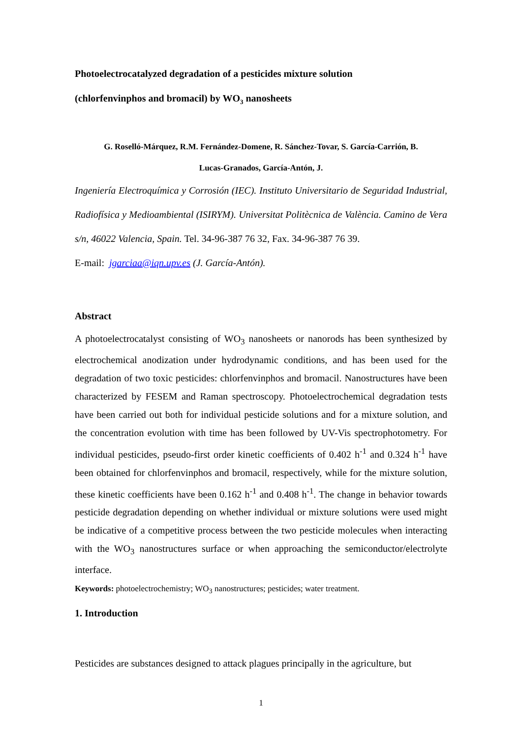Photoelectrocatalyzed degradation of a pesticides mixture solution
(chlorfenvinphos and bromacil) by WO<sub>3</sub> nanosheets
G. Roselló-Márquez, R.M. Fernández-Domene, R. Sánchez-Tovar, S. García-Carrión, B.
Lucas-Granados, García-Antón, J.
Ingeniería Electroquímica y Corrosión (IEC). Instituto Universitario de Seguridad Industrial, Radiofísica y Medioambiental (ISIRYM). Universitat Politècnica de València. Camino de Vera s/n, 46022 Valencia, Spain. Tel. 34-96-387 76 32, Fax. 34-96-387 76 39.
E-mail: jgarciaa@iqn.upv.es (J. García-Antón).
Abstract
A photoelectrocatalyst consisting of WO<sub>3</sub> nanosheets or nanorods has been synthesized by electrochemical anodization under hydrodynamic conditions, and has been used for the degradation of two toxic pesticides: chlorfenvinphos and bromacil. Nanostructures have been characterized by FESEM and Raman spectroscopy. Photoelectrochemical degradation tests have been carried out both for individual pesticide solutions and for a mixture solution, and the concentration evolution with time has been followed by UV-Vis spectrophotometry. For individual pesticides, pseudo-first order kinetic coefficients of 0.402 h<sup>-1</sup> and 0.324 h<sup>-1</sup> have been obtained for chlorfenvinphos and bromacil, respectively, while for the mixture solution, these kinetic coefficients have been 0.162 h<sup>-1</sup> and 0.408 h<sup>-1</sup>. The change in behavior towards pesticide degradation depending on whether individual or mixture solutions were used might be indicative of a competitive process between the two pesticide molecules when interacting with the WO<sub>3</sub> nanostructures surface or when approaching the semiconductor/electrolyte interface.
Keywords: photoelectrochemistry; WO<sub>3</sub> nanostructures; pesticides; water treatment.
1. Introduction
Pesticides are substances designed to attack plagues principally in the agriculture, but
1